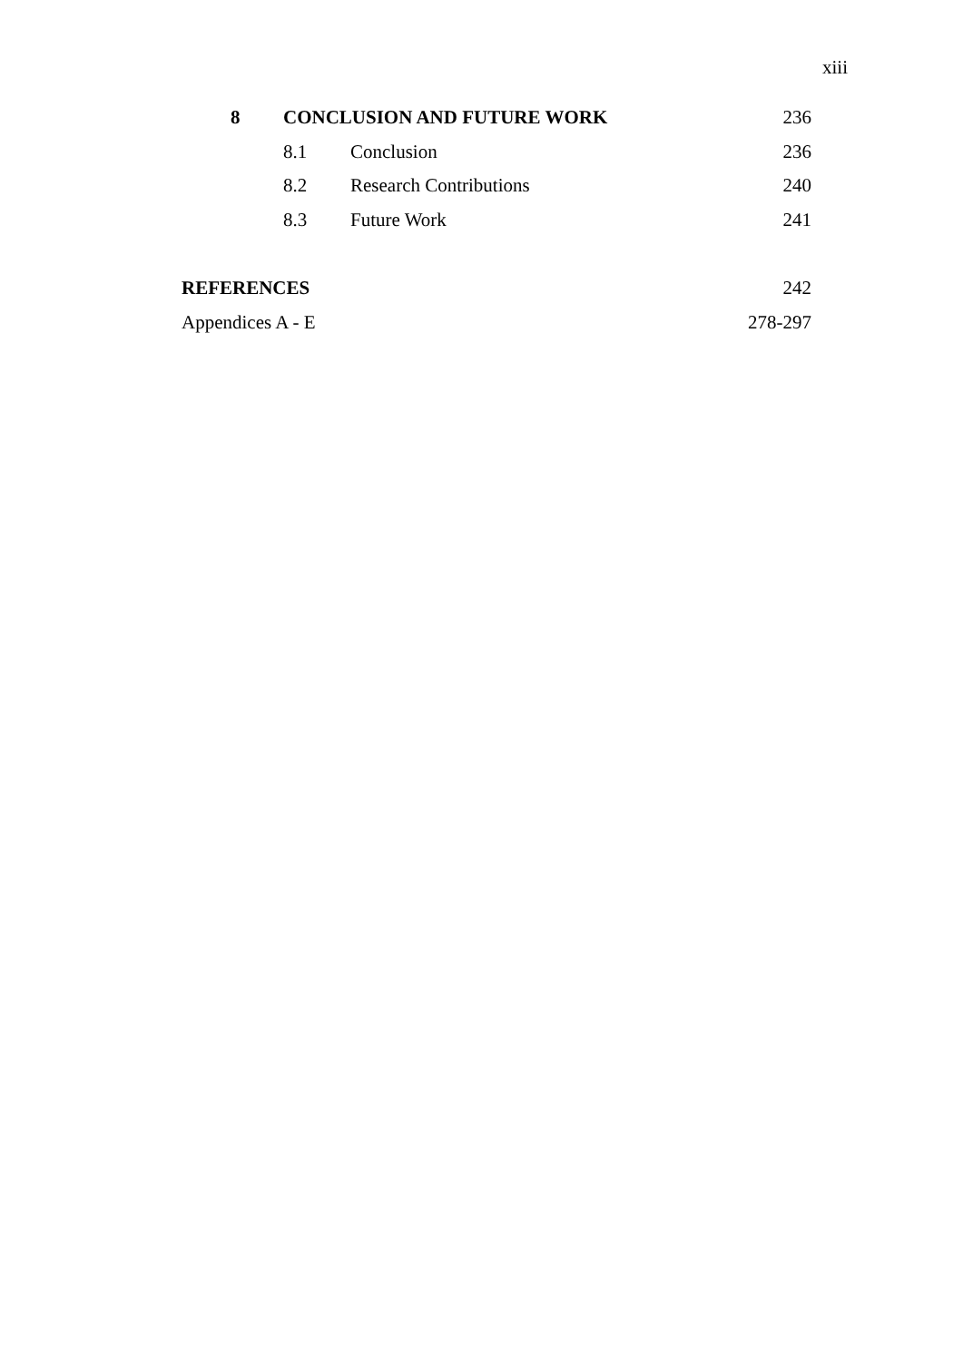xiii
| 8 | CONCLUSION AND FUTURE WORK | | 236 |
| | 8.1 | Conclusion | 236 |
| | 8.2 | Research Contributions | 240 |
| | 8.3 | Future Work | 241 |
| REFERENCES | | | 242 |
| Appendices A - E | | | 278-297 |